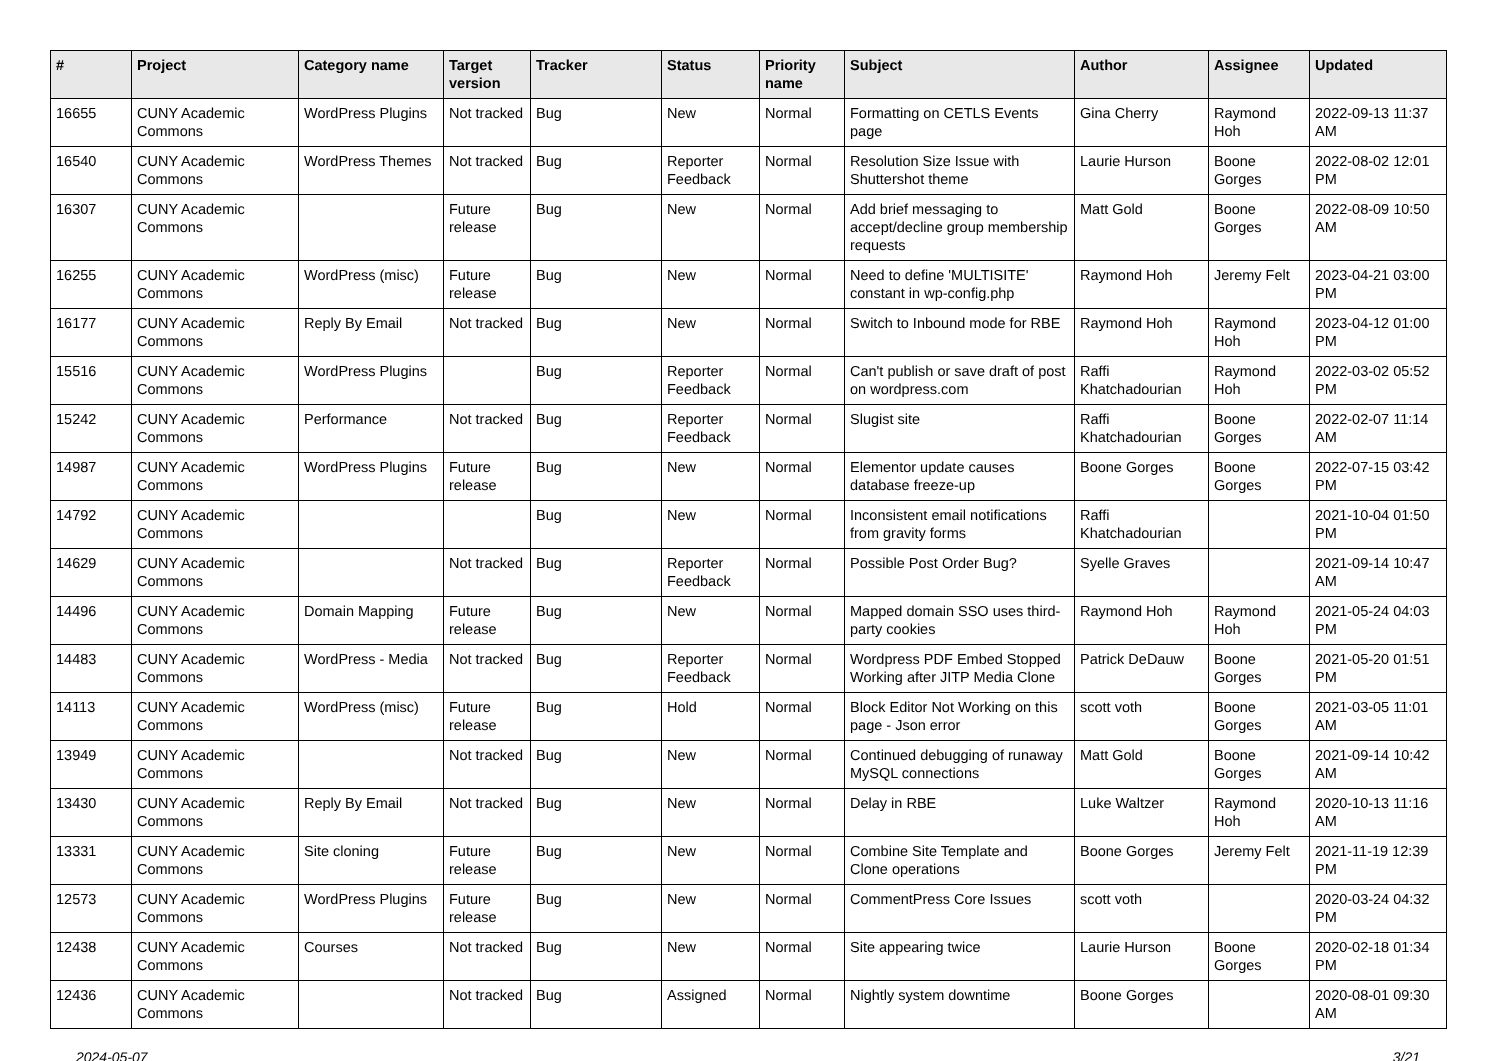| # | Project | Category name | Target version | Tracker | Status | Priority name | Subject | Author | Assignee | Updated |
| --- | --- | --- | --- | --- | --- | --- | --- | --- | --- | --- |
| 16655 | CUNY Academic Commons | WordPress Plugins | Not tracked | Bug | New | Normal | Formatting on CETLS Events page | Gina Cherry | Raymond Hoh | 2022-09-13 11:37 AM |
| 16540 | CUNY Academic Commons | WordPress Themes | Not tracked | Bug | Reporter Feedback | Normal | Resolution Size Issue with Shuttershot theme | Laurie Hurson | Boone Gorges | 2022-08-02 12:01 PM |
| 16307 | CUNY Academic Commons | | Future release | Bug | New | Normal | Add brief messaging to accept/decline group membership requests | Matt Gold | Boone Gorges | 2022-08-09 10:50 AM |
| 16255 | CUNY Academic Commons | WordPress (misc) | Future release | Bug | New | Normal | Need to define 'MULTISITE' constant in wp-config.php | Raymond Hoh | Jeremy Felt | 2023-04-21 03:00 PM |
| 16177 | CUNY Academic Commons | Reply By Email | Not tracked | Bug | New | Normal | Switch to Inbound mode for RBE | Raymond Hoh | Raymond Hoh | 2023-04-12 01:00 PM |
| 15516 | CUNY Academic Commons | WordPress Plugins | | Bug | Reporter Feedback | Normal | Can't publish or save draft of post on wordpress.com | Raffi Khatchadourian | Raymond Hoh | 2022-03-02 05:52 PM |
| 15242 | CUNY Academic Commons | Performance | Not tracked | Bug | Reporter Feedback | Normal | Slugist site | Raffi Khatchadourian | Boone Gorges | 2022-02-07 11:14 AM |
| 14987 | CUNY Academic Commons | WordPress Plugins | Future release | Bug | New | Normal | Elementor update causes database freeze-up | Boone Gorges | Boone Gorges | 2022-07-15 03:42 PM |
| 14792 | CUNY Academic Commons | | | Bug | New | Normal | Inconsistent email notifications from gravity forms | Raffi Khatchadourian | | 2021-10-04 01:50 PM |
| 14629 | CUNY Academic Commons | | Not tracked | Bug | Reporter Feedback | Normal | Possible Post Order Bug? | Syelle Graves | | 2021-09-14 10:47 AM |
| 14496 | CUNY Academic Commons | Domain Mapping | Future release | Bug | New | Normal | Mapped domain SSO uses third-party cookies | Raymond Hoh | Raymond Hoh | 2021-05-24 04:03 PM |
| 14483 | CUNY Academic Commons | WordPress - Media | Not tracked | Bug | Reporter Feedback | Normal | Wordpress PDF Embed Stopped Working after JITP Media Clone | Patrick DeDauw | Boone Gorges | 2021-05-20 01:51 PM |
| 14113 | CUNY Academic Commons | WordPress (misc) | Future release | Bug | Hold | Normal | Block Editor Not Working on this page - Json error | scott voth | Boone Gorges | 2021-03-05 11:01 AM |
| 13949 | CUNY Academic Commons | | Not tracked | Bug | New | Normal | Continued debugging of runaway MySQL connections | Matt Gold | Boone Gorges | 2021-09-14 10:42 AM |
| 13430 | CUNY Academic Commons | Reply By Email | Not tracked | Bug | New | Normal | Delay in RBE | Luke Waltzer | Raymond Hoh | 2020-10-13 11:16 AM |
| 13331 | CUNY Academic Commons | Site cloning | Future release | Bug | New | Normal | Combine Site Template and Clone operations | Boone Gorges | Jeremy Felt | 2021-11-19 12:39 PM |
| 12573 | CUNY Academic Commons | WordPress Plugins | Future release | Bug | New | Normal | CommentPress Core Issues | scott voth | | 2020-03-24 04:32 PM |
| 12438 | CUNY Academic Commons | Courses | Not tracked | Bug | New | Normal | Site appearing twice | Laurie Hurson | Boone Gorges | 2020-02-18 01:34 PM |
| 12436 | CUNY Academic Commons | | Not tracked | Bug | Assigned | Normal | Nightly system downtime | Boone Gorges | | 2020-08-01 09:30 AM |
2024-05-07 3/21